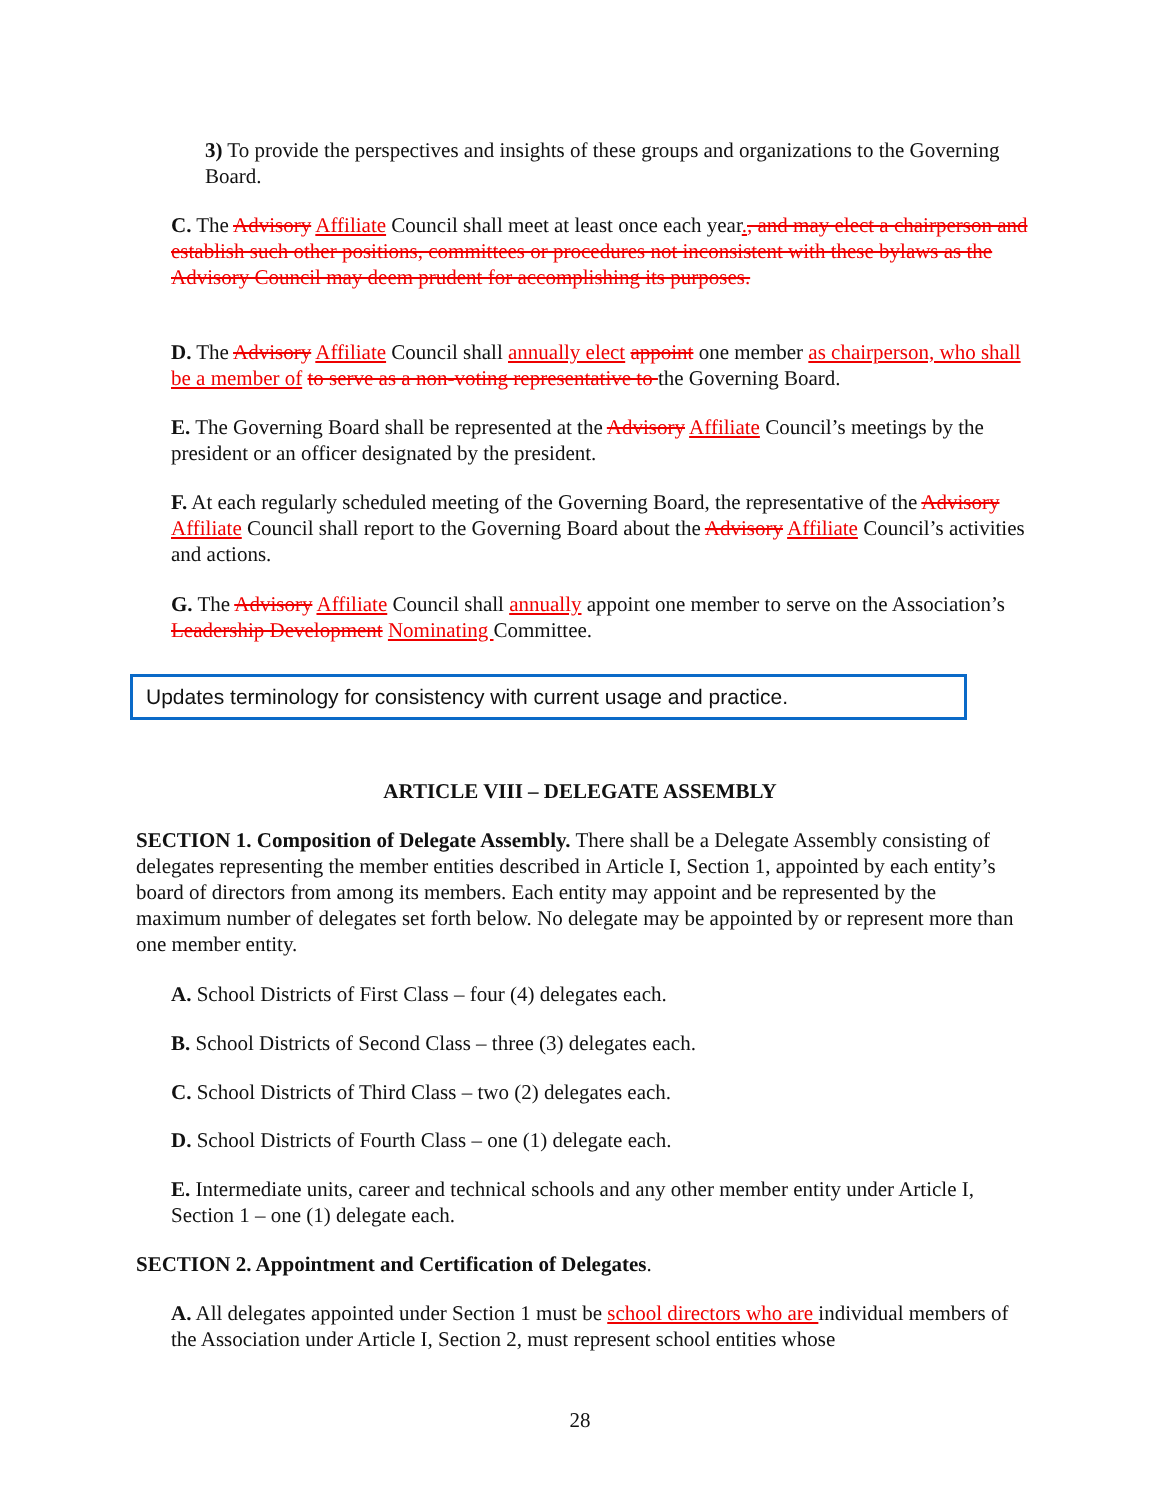3) To provide the perspectives and insights of these groups and organizations to the Governing Board.
C. The Advisory Affiliate Council shall meet at least once each year., and may elect a chairperson and establish such other positions, committees or procedures not inconsistent with these bylaws as the Advisory Council may deem prudent for accomplishing its purposes.
D. The Advisory Affiliate Council shall annually elect appoint one member as chairperson, who shall be a member of to serve as a non-voting representative to the Governing Board.
E. The Governing Board shall be represented at the Advisory Affiliate Council’s meetings by the president or an officer designated by the president.
F. At each regularly scheduled meeting of the Governing Board, the representative of the Advisory Affiliate Council shall report to the Governing Board about the Advisory Affiliate Council’s activities and actions.
G. The Advisory Affiliate Council shall annually appoint one member to serve on the Association’s Leadership Development Nominating Committee.
Updates terminology for consistency with current usage and practice.
ARTICLE VIII – DELEGATE ASSEMBLY
SECTION 1. Composition of Delegate Assembly. There shall be a Delegate Assembly consisting of delegates representing the member entities described in Article I, Section 1, appointed by each entity’s board of directors from among its members. Each entity may appoint and be represented by the maximum number of delegates set forth below. No delegate may be appointed by or represent more than one member entity.
A. School Districts of First Class – four (4) delegates each.
B. School Districts of Second Class – three (3) delegates each.
C. School Districts of Third Class – two (2) delegates each.
D. School Districts of Fourth Class – one (1) delegate each.
E. Intermediate units, career and technical schools and any other member entity under Article I, Section 1 – one (1) delegate each.
SECTION 2. Appointment and Certification of Delegates.
A. All delegates appointed under Section 1 must be school directors who are individual members of the Association under Article I, Section 2, must represent school entities whose
28